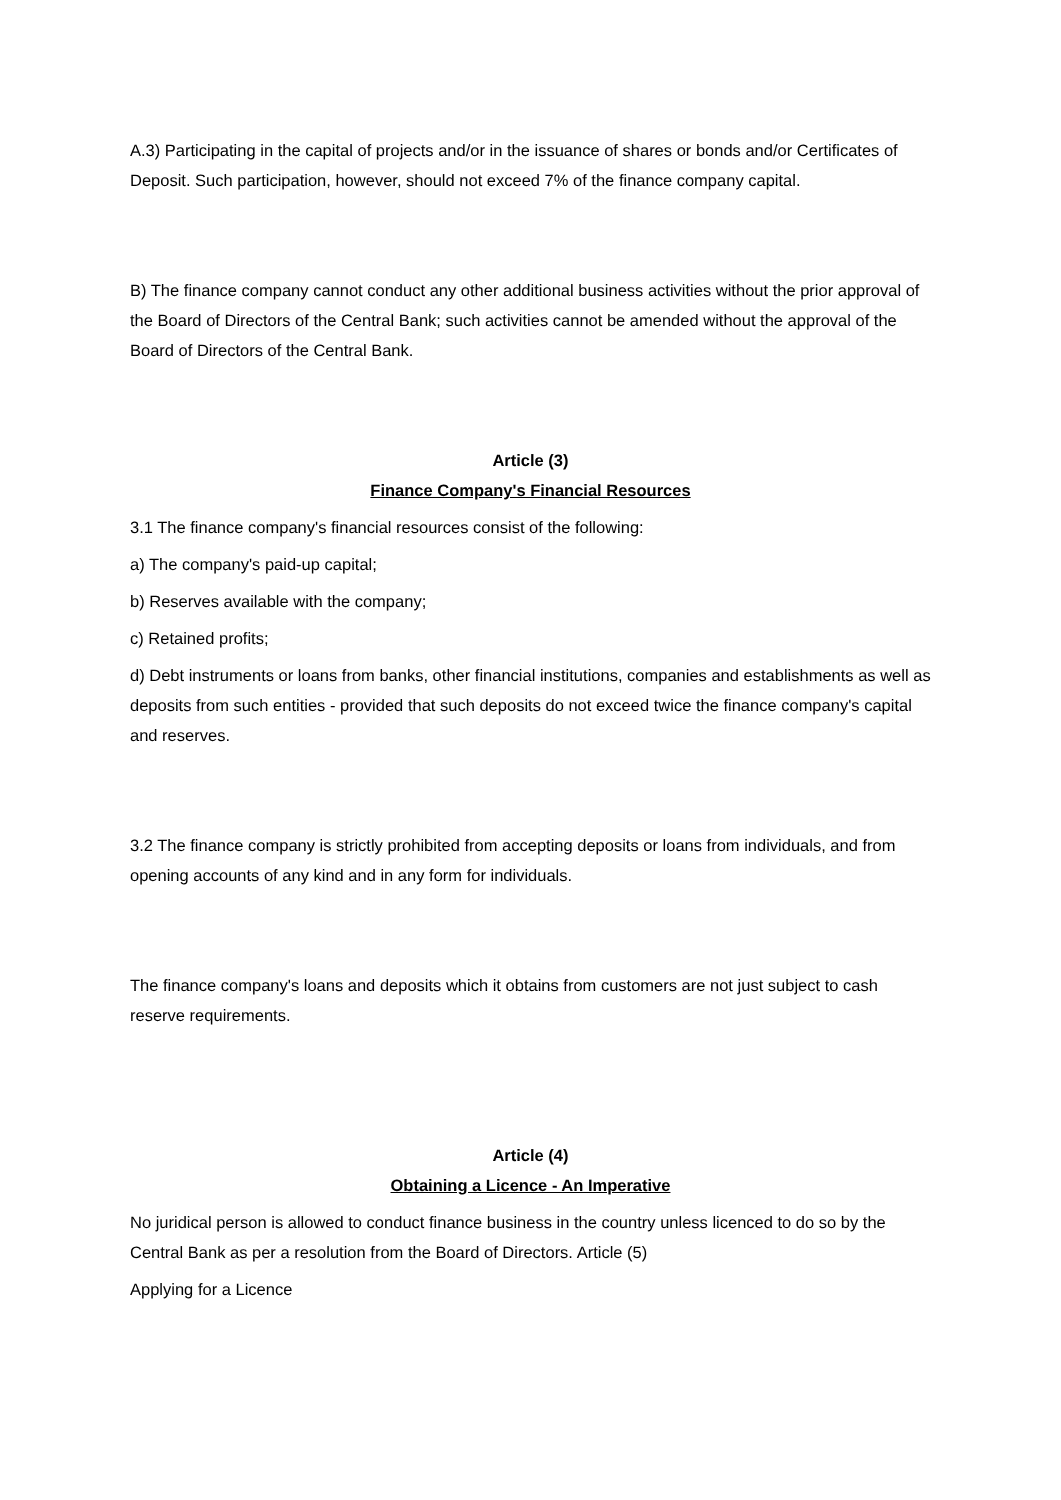A.3) Participating in the capital of projects and/or in the issuance of shares or bonds and/or Certificates of Deposit. Such participation, however, should not exceed 7% of the finance company capital.
B) The finance company cannot conduct any other additional business activities without the prior approval of the Board of Directors of the Central Bank; such activities cannot be amended without the approval of the Board of Directors of the Central Bank.
Article (3)
Finance Company's Financial Resources
3.1 The finance company's financial resources consist of the following:
a) The company's paid-up capital;
b) Reserves available with the company;
c) Retained profits;
d) Debt instruments or loans from banks, other financial institutions, companies and establishments as well as deposits from such entities - provided that such deposits do not exceed twice the finance company's capital and reserves.
3.2 The finance company is strictly prohibited from accepting deposits or loans from individuals, and from opening accounts of any kind and in any form for individuals.
The finance company's loans and deposits which it obtains from customers are not just subject to cash reserve requirements.
Article (4)
Obtaining a Licence - An Imperative
No juridical person is allowed to conduct finance business in the country unless licenced to do so by the Central Bank as per a resolution from the Board of Directors. Article (5)
Applying for a Licence